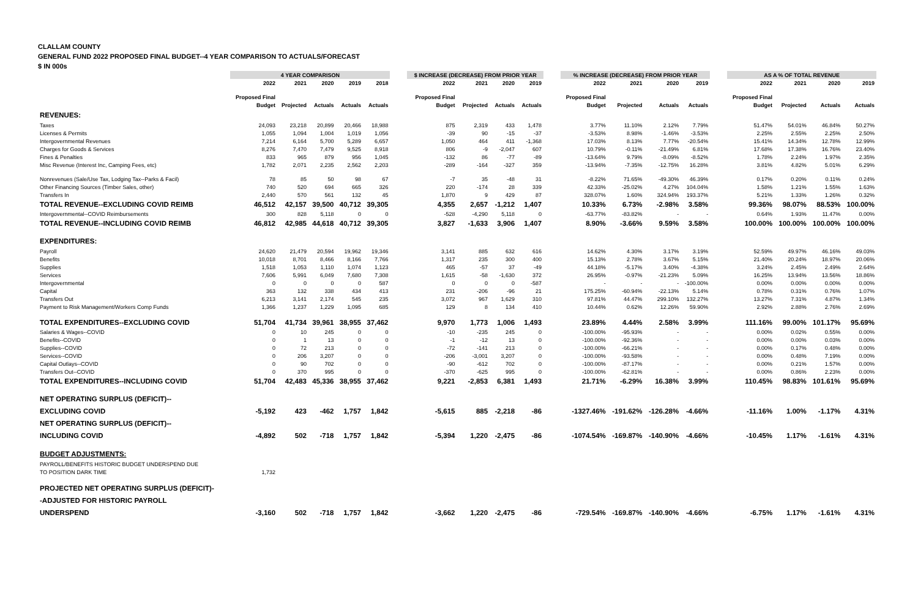CLALLAM COUNTY
GENERAL FUND 2022 PROPOSED FINAL BUDGET--4 YEAR COMPARISON TO ACTUALS/FORECAST
$ IN 000s
| | 4 YEAR COMPARISON | | | | | | $ INCREASE (DECREASE) FROM PRIOR YEAR | | | | | % INCREASE (DECREASE) FROM PRIOR YEAR | | | | | AS A % OF TOTAL REVENUE | | | |
| | 2022 | 2021 | 2020 | 2019 | 2018 | | 2022 | 2021 | 2020 | 2019 | | 2022 | 2021 | 2020 | 2019 | | 2022 | 2021 | 2020 | 2019 |
| | Proposed Final | | | | | | Proposed Final | | | | | Proposed Final | | | | | Proposed Final | | | |
| | Budget | Projected | Actuals | Actuals | Actuals | | Budget | Projected | Actuals | Actuals | | Budget | Projected | Actuals | Actuals | | Budget | Projected | Actuals | Actuals |
| REVENUES: | | | | | | | | | | | | | | | | | | | | |
| Taxes | 24,093 | 23,218 | 20,899 | 20,466 | 18,988 | | 875 | 2,319 | 433 | 1,478 | | 3.77% | 11.10% | 2.12% | 7.79% | | 51.47% | 54.01% | 46.84% | 50.27% |
| Licenses & Permits | 1,055 | 1,094 | 1,004 | 1,019 | 1,056 | | -39 | 90 | -15 | -37 | | -3.53% | 8.98% | -1.46% | -3.53% | | 2.25% | 2.55% | 2.25% | 2.50% |
| Intergovernmental Revenues | 7,214 | 6,164 | 5,700 | 5,289 | 6,657 | | 1,050 | 464 | 411 | -1,368 | | 17.03% | 8.13% | 7.77% | -20.54% | | 15.41% | 14.34% | 12.78% | 12.99% |
| Charges for Goods & Services | 8,276 | 7,470 | 7,479 | 9,525 | 8,918 | | 806 | -9 | -2,047 | 607 | | 10.79% | -0.11% | -21.49% | 6.81% | | 17.68% | 17.38% | 16.76% | 23.40% |
| Fines & Penalties | 833 | 965 | 879 | 956 | 1,045 | | -132 | 86 | -77 | -89 | | -13.64% | 9.79% | -8.09% | -8.52% | | 1.78% | 2.24% | 1.97% | 2.35% |
| Misc Revenue (Interest Inc, Camping Fees, etc) | 1,782 | 2,071 | 2,235 | 2,562 | 2,203 | | -289 | -164 | -327 | 359 | | -13.94% | -7.35% | -12.75% | 16.28% | | 3.81% | 4.82% | 5.01% | 6.29% |
| Nonrevenues (Sale/Use Tax, Lodging Tax--Parks & Facil) | 78 | 85 | 50 | 98 | 67 | | -7 | 35 | -48 | 31 | | -8.22% | 71.65% | -49.30% | 46.39% | | 0.17% | 0.20% | 0.11% | 0.24% |
| Other Financing Sources (Timber Sales, other) | 740 | 520 | 694 | 665 | 326 | | 220 | -174 | 28 | 339 | | 42.33% | -25.02% | 4.27% | 104.04% | | 1.58% | 1.21% | 1.55% | 1.63% |
| Transfers In | 2,440 | 570 | 561 | 132 | 45 | | 1,870 | 9 | 429 | 87 | | 328.07% | 1.60% | 324.94% | 193.37% | | 5.21% | 1.33% | 1.26% | 0.32% |
| TOTAL REVENUE--EXCLUDING COVID REIMB | 46,512 | 42,157 | 39,500 | 40,712 | 39,305 | | 4,355 | 2,657 | -1,212 | 1,407 | | 10.33% | 6.73% | -2.98% | 3.58% | | 99.36% | 98.07% | 88.53% | 100.00% |
| Intergovernmental--COVID Reimbursements | 300 | 828 | 5,118 | 0 | 0 | | -528 | -4,290 | 5,118 | 0 | | -63.77% | -83.82% | - | - | | 0.64% | 1.93% | 11.47% | 0.00% |
| TOTAL REVENUE--INCLUDING COVID REIMB | 46,812 | 42,985 | 44,618 | 40,712 | 39,305 | | 3,827 | -1,633 | 3,906 | 1,407 | | 8.90% | -3.66% | 9.59% | 3.58% | | 100.00% | 100.00% | 100.00% | 100.00% |
| EXPENDITURES: | | | | | | | | | | | | | | | | | | | | |
| Payroll | 24,620 | 21,479 | 20,594 | 19,962 | 19,346 | | 3,141 | 885 | 632 | 616 | | 14.62% | 4.30% | 3.17% | 3.19% | | 52.59% | 49.97% | 46.16% | 49.03% |
| Benefits | 10,018 | 8,701 | 8,466 | 8,166 | 7,766 | | 1,317 | 235 | 300 | 400 | | 15.13% | 2.78% | 3.67% | 5.15% | | 21.40% | 20.24% | 18.97% | 20.06% |
| Supplies | 1,518 | 1,053 | 1,110 | 1,074 | 1,123 | | 465 | -57 | 37 | -49 | | 44.18% | -5.17% | 3.40% | -4.38% | | 3.24% | 2.45% | 2.49% | 2.64% |
| Services | 7,606 | 5,991 | 6,049 | 7,680 | 7,308 | | 1,615 | -58 | -1,630 | 372 | | 26.95% | -0.97% | -21.23% | 5.09% | | 16.25% | 13.94% | 13.56% | 18.86% |
| Intergovernmental | 0 | 0 | 0 | 0 | 587 | | 0 | 0 | 0 | -587 | | - | - | - | -100.00% | | 0.00% | 0.00% | 0.00% | 0.00% |
| Capital | 363 | 132 | 338 | 434 | 413 | | 231 | -206 | -96 | 21 | | 175.25% | -60.94% | -22.13% | 5.14% | | 0.78% | 0.31% | 0.76% | 1.07% |
| Transfers Out | 6,213 | 3,141 | 2,174 | 545 | 235 | | 3,072 | 967 | 1,629 | 310 | | 97.81% | 44.47% | 299.10% | 132.27% | | 13.27% | 7.31% | 4.87% | 1.34% |
| Payment to Risk Management/Workers Comp Funds | 1,366 | 1,237 | 1,229 | 1,095 | 685 | | 129 | 8 | 134 | 410 | | 10.44% | 0.62% | 12.26% | 59.90% | | 2.92% | 2.88% | 2.76% | 2.69% |
| TOTAL EXPENDITURES--EXCLUDING COVID | 51,704 | 41,734 | 39,961 | 38,955 | 37,462 | | 9,970 | 1,773 | 1,006 | 1,493 | | 23.89% | 4.44% | 2.58% | 3.99% | | 111.16% | 99.00% | 101.17% | 95.69% |
| Salaries & Wages--COVID | 0 | 10 | 245 | 0 | 0 | | -10 | -235 | 245 | 0 | | -100.00% | -95.93% | - | - | | 0.00% | 0.02% | 0.55% | 0.00% |
| Benefits--COVID | 0 | 1 | 13 | 0 | 0 | | -1 | -12 | 13 | 0 | | -100.00% | -92.36% | - | - | | 0.00% | 0.00% | 0.03% | 0.00% |
| Supplies--COVID | 0 | 72 | 213 | 0 | 0 | | -72 | -141 | 213 | 0 | | -100.00% | -66.21% | - | - | | 0.00% | 0.17% | 0.48% | 0.00% |
| Services--COVID | 0 | 206 | 3,207 | 0 | 0 | | -206 | -3,001 | 3,207 | 0 | | -100.00% | -93.58% | - | - | | 0.00% | 0.48% | 7.19% | 0.00% |
| Capital Outlays--COVID | 0 | 90 | 702 | 0 | 0 | | -90 | -612 | 702 | 0 | | -100.00% | -87.17% | - | - | | 0.00% | 0.21% | 1.57% | 0.00% |
| Transfers Out--COVID | 0 | 370 | 995 | 0 | 0 | | -370 | -625 | 995 | 0 | | -100.00% | -62.81% | - | - | | 0.00% | 0.86% | 2.23% | 0.00% |
| TOTAL EXPENDITURES--INCLUDING COVID | 51,704 | 42,483 | 45,336 | 38,955 | 37,462 | | 9,221 | -2,853 | 6,381 | 1,493 | | 21.71% | -6.29% | 16.38% | 3.99% | | 110.45% | 98.83% | 101.61% | 95.69% |
| NET OPERATING SURPLUS (DEFICIT)-- | | | | | | | | | | | | | | | | | | | | |
| EXCLUDING COVID | -5,192 | 423 | -462 | 1,757 | 1,842 | | -5,615 | 885 | -2,218 | -86 | | -1327.46% | -191.62% | -126.28% | -4.66% | | -11.16% | 1.00% | -1.17% | 4.31% |
| NET OPERATING SURPLUS (DEFICIT)-- | | | | | | | | | | | | | | | | | | | | |
| INCLUDING COVID | -4,892 | 502 | -718 | 1,757 | 1,842 | | -5,394 | 1,220 | -2,475 | -86 | | -1074.54% | -169.87% | -140.90% | -4.66% | | -10.45% | 1.17% | -1.61% | 4.31% |
| BUDGET ADJUSTMENTS: | | | | | | | | | | | | | | | | | | | | |
| PAYROLL/BENEFITS HISTORIC BUDGET UNDERSPEND DUE | | | | | | | | | | | | | | | | | | | | |
| TO POSITION DARK TIME | 1,732 | | | | | | | | | | | | | | | | | | | |
| PROJECTED NET OPERATING SURPLUS (DEFICIT)- | | | | | | | | | | | | | | | | | | | | |
| -ADJUSTED FOR HISTORIC PAYROLL | | | | | | | | | | | | | | | | | | | | |
| UNDERSPEND | -3,160 | 502 | -718 | 1,757 | 1,842 | | -3,662 | 1,220 | -2,475 | -86 | | -729.54% | -169.87% | -140.90% | -4.66% | | -6.75% | 1.17% | -1.61% | 4.31% |